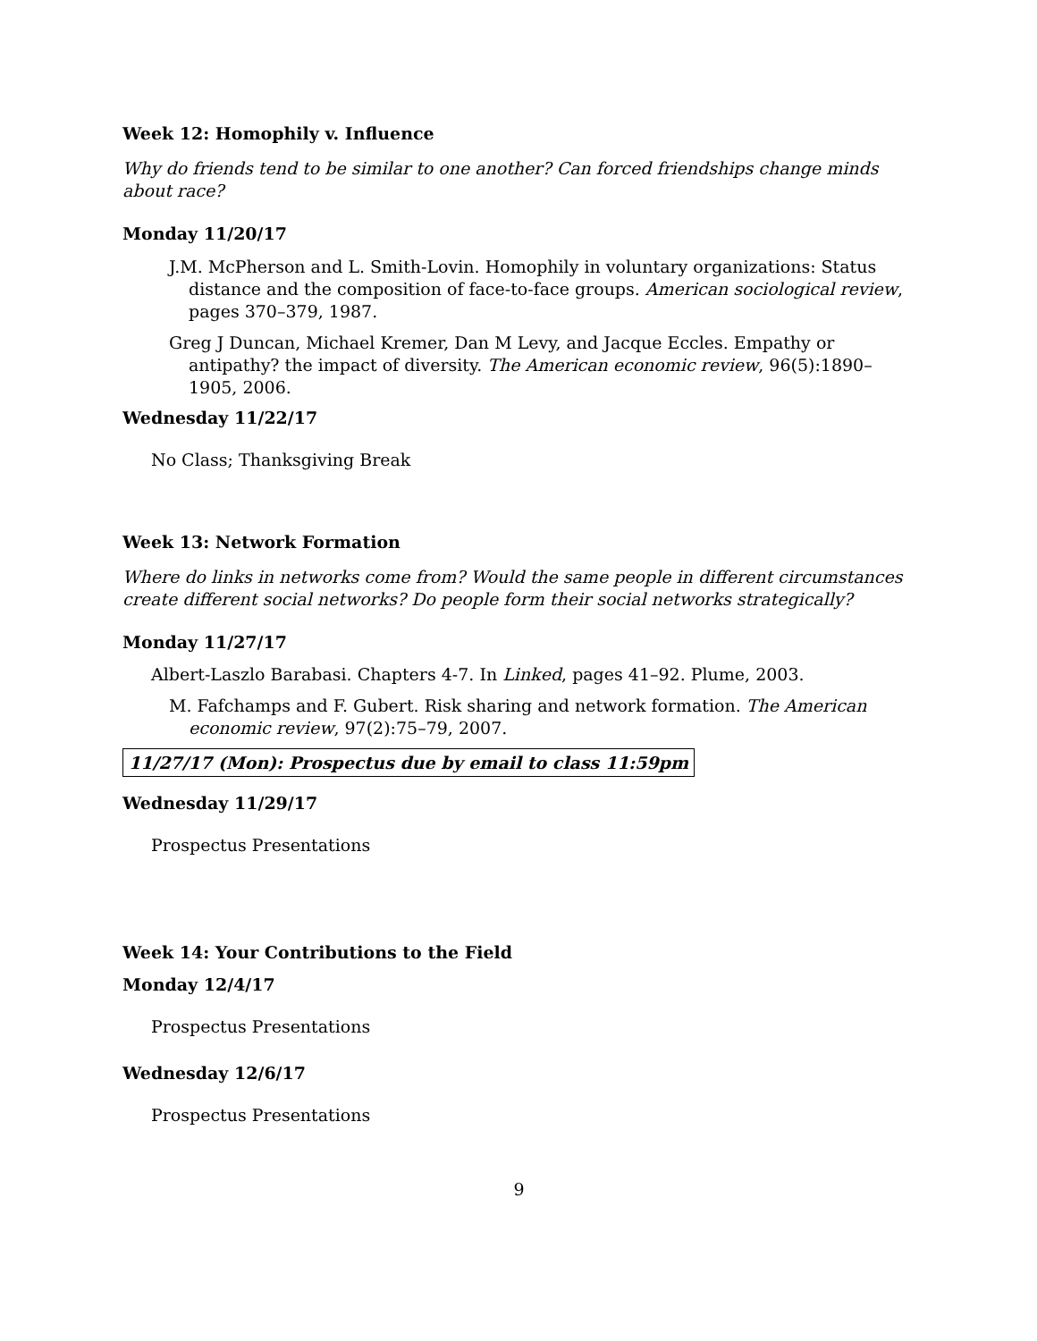Week 12: Homophily v. Influence
Why do friends tend to be similar to one another? Can forced friendships change minds about race?
Monday 11/20/17
J.M. McPherson and L. Smith-Lovin. Homophily in voluntary organizations: Status distance and the composition of face-to-face groups. American sociological review, pages 370–379, 1987.
Greg J Duncan, Michael Kremer, Dan M Levy, and Jacque Eccles. Empathy or antipathy? the impact of diversity. The American economic review, 96(5):1890–1905, 2006.
Wednesday 11/22/17
No Class; Thanksgiving Break
Week 13: Network Formation
Where do links in networks come from? Would the same people in different circumstances create different social networks? Do people form their social networks strategically?
Monday 11/27/17
Albert-Laszlo Barabasi. Chapters 4-7. In Linked, pages 41–92. Plume, 2003.
M. Fafchamps and F. Gubert. Risk sharing and network formation. The American economic review, 97(2):75–79, 2007.
11/27/17 (Mon): Prospectus due by email to class 11:59pm
Wednesday 11/29/17
Prospectus Presentations
Week 14: Your Contributions to the Field
Monday 12/4/17
Prospectus Presentations
Wednesday 12/6/17
Prospectus Presentations
9